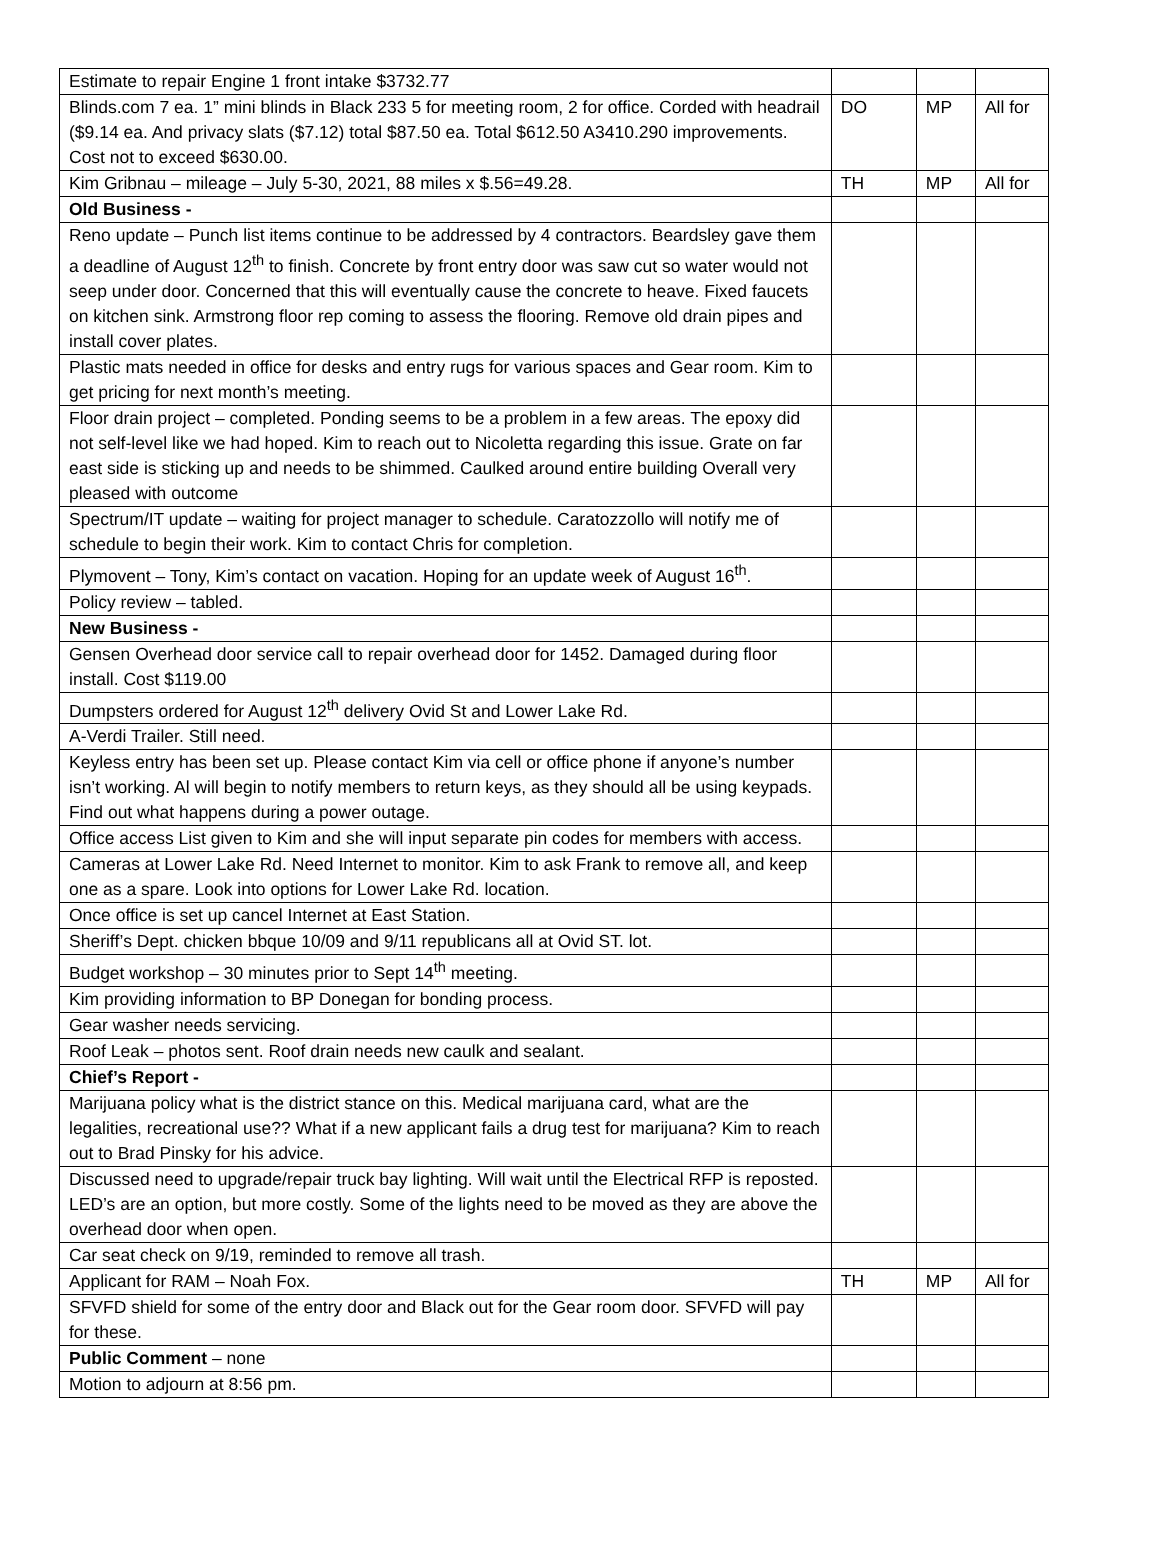| Estimate to repair Engine 1 front intake $3732.77 | | | |
| Blinds.com 7 ea. 1” mini blinds in Black 233 5 for meeting room, 2 for office. Corded with headrail ($9.14 ea. And privacy slats ($7.12) total $87.50 ea. Total $612.50 A3410.290 improvements. Cost not to exceed $630.00. | DO | MP | All for |
| Kim Gribnau – mileage – July 5-30, 2021, 88 miles x $.56=49.28. | TH | MP | All for |
| Old Business - | | | |
| Reno update – Punch list items continue to be addressed by 4 contractors. Beardsley gave them a deadline of August 12<sup>th</sup> to finish. Concrete by front entry door was saw cut so water would not seep under door. Concerned that this will eventually cause the concrete to heave. Fixed faucets on kitchen sink. Armstrong floor rep coming to assess the flooring. Remove old drain pipes and install cover plates. | | | |
| Plastic mats needed in office for desks and entry rugs for various spaces and Gear room. Kim to get pricing for next month’s meeting. | | | |
| Floor drain project – completed. Ponding seems to be a problem in a few areas. The epoxy did not self-level like we had hoped. Kim to reach out to Nicoletta regarding this issue. Grate on far east side is sticking up and needs to be shimmed. Caulked around entire building Overall very pleased with outcome | | | |
| Spectrum/IT update – waiting for project manager to schedule. Caratozzollo will notify me of schedule to begin their work. Kim to contact Chris for completion. | | | |
| Plymovent – Tony, Kim’s contact on vacation. Hoping for an update week of August 16<sup>th</sup>. | | | |
| Policy review – tabled. | | | |
| New Business - | | | |
| Gensen Overhead door service call to repair overhead door for 1452. Damaged during floor install. Cost $119.00 | | | |
| Dumpsters ordered for August 12<sup>th</sup> delivery Ovid St and Lower Lake Rd. | | | |
| A-Verdi Trailer. Still need. | | | |
| Keyless entry has been set up. Please contact Kim via cell or office phone if anyone’s number isn’t working. Al will begin to notify members to return keys, as they should all be using keypads. Find out what happens during a power outage. | | | |
| Office access List given to Kim and she will input separate pin codes for members with access. | | | |
| Cameras at Lower Lake Rd. Need Internet to monitor. Kim to ask Frank to remove all, and keep one as a spare. Look into options for Lower Lake Rd. location. | | | |
| Once office is set up cancel Internet at East Station. | | | |
| Sheriff’s Dept. chicken bbque 10/09 and 9/11 republicans all at Ovid ST. lot. | | | |
| Budget workshop – 30 minutes prior to Sept 14<sup>th</sup> meeting. | | | |
| Kim providing information to BP Donegan for bonding process. | | | |
| Gear washer needs servicing. | | | |
| Roof Leak – photos sent. Roof drain needs new caulk and sealant. | | | |
| Chief’s Report - | | | |
| Marijuana policy what is the district stance on this. Medical marijuana card, what are the legalities, recreational use?? What if a new applicant fails a drug test for marijuana? Kim to reach out to Brad Pinsky for his advice. | | | |
| Discussed need to upgrade/repair truck bay lighting. Will wait until the Electrical RFP is reposted. LED’s are an option, but more costly. Some of the lights need to be moved as they are above the overhead door when open. | | | |
| Car seat check on 9/19, reminded to remove all trash. | | | |
| Applicant for RAM – Noah Fox. | TH | MP | All for |
| SFVFD shield for some of the entry door and Black out for the Gear room door. SFVFD will pay for these. | | | |
| Public Comment – none | | | |
| Motion to adjourn at 8:56 pm. | | | |